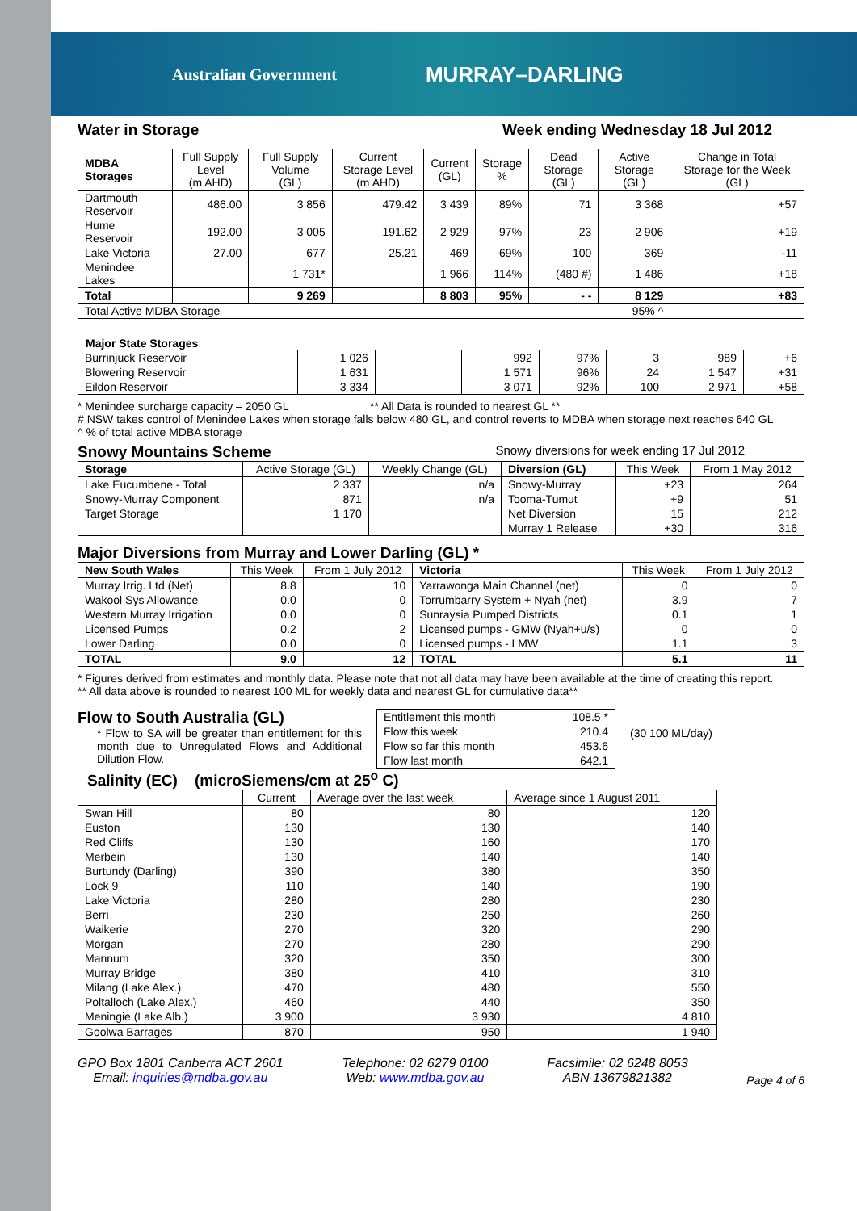Australian Government MURRAY–DARLING
Water in Storage Week ending Wednesday 18 Jul 2012
| MDBA Storages | Full Supply Level (m AHD) | Full Supply Volume (GL) | Current Storage Level (m AHD) | Current (GL) | Storage % | Dead Storage (GL) | Active Storage (GL) | Change in Total Storage for the Week (GL) |
| --- | --- | --- | --- | --- | --- | --- | --- | --- |
| Dartmouth Reservoir | 486.00 | 3 856 | 479.42 | 3 439 | 89% | 71 | 3 368 | +57 |
| Hume Reservoir | 192.00 | 3 005 | 191.62 | 2 929 | 97% | 23 | 2 906 | +19 |
| Lake Victoria | 27.00 | 677 | 25.21 | 469 | 69% | 100 | 369 | -11 |
| Menindee Lakes | | 1 731* | | 1 966 | 114% | (480 #) | 1 486 | +18 |
| Total | | 9 269 | | 8 803 | 95% | - - | 8 129 | +83 |
| Total Active MDBA Storage | | | | | | | 95% ^ | |
Major State Storages
| Burrinjuck Reservoir | 1 026 | | 992 | 97% | 3 | 989 | +6 |
| Blowering Reservoir | 1 631 | | 1 571 | 96% | 24 | 1 547 | +31 |
| Eildon Reservoir | 3 334 | | 3 071 | 92% | 100 | 2 971 | +58 |
* Menindee surcharge capacity – 2050 GL ** All Data is rounded to nearest GL **
# NSW takes control of Menindee Lakes when storage falls below 480 GL, and control reverts to MDBA when storage next reaches 640 GL
^ % of total active MDBA storage
Snowy Mountains Scheme
Snowy diversions for week ending 17 Jul 2012
| Storage | Active Storage (GL) | Weekly Change (GL) | Diversion (GL) | This Week | From 1 May 2012 |
| --- | --- | --- | --- | --- | --- |
| Lake Eucumbene - Total | 2 337 | n/a | Snowy-Murray | +23 | 264 |
| Snowy-Murray Component | 871 | n/a | Tooma-Tumut | +9 | 51 |
| Target Storage | 1 170 | | Net Diversion | 15 | 212 |
| | | | Murray 1 Release | +30 | 316 |
Major Diversions from Murray and Lower Darling (GL) *
| New South Wales | This Week | From 1 July 2012 | Victoria | This Week | From 1 July 2012 |
| --- | --- | --- | --- | --- | --- |
| Murray Irrig. Ltd (Net) | 8.8 | 10 | Yarrawonga Main Channel (net) | 0 | 0 |
| Wakool Sys Allowance | 0.0 | 0 | Torrumbarry System + Nyah (net) | 3.9 | 7 |
| Western Murray Irrigation | 0.0 | 0 | Sunraysia Pumped Districts | 0.1 | 1 |
| Licensed Pumps | 0.2 | 2 | Licensed pumps - GMW (Nyah+u/s) | 0 | 0 |
| Lower Darling | 0.0 | 0 | Licensed pumps - LMW | 1.1 | 3 |
| TOTAL | 9.0 | 12 | TOTAL | 5.1 | 11 |
* Figures derived from estimates and monthly data. Please note that not all data may have been available at the time of creating this report.
** All data above is rounded to nearest 100 ML for weekly data and nearest GL for cumulative data**
Flow to South Australia (GL)
* Flow to SA will be greater than entitlement for this month due to Unregulated Flows and Additional Dilution Flow.
| Entitlement this month | 108.5 * |
| Flow this week | 210.4 |
| Flow so far this month | 453.6 |
| Flow last month | 642.1 |
(30 100 ML/day)
Salinity (EC) (microSiemens/cm at 25<sup>o</sup> C)
| | Current | Average over the last week | Average since 1 August 2011 |
| --- | --- | --- | --- |
| Swan Hill | 80 | 80 | 120 |
| Euston | 130 | 130 | 140 |
| Red Cliffs | 130 | 160 | 170 |
| Merbein | 130 | 140 | 140 |
| Burtundy (Darling) | 390 | 380 | 350 |
| Lock 9 | 110 | 140 | 190 |
| Lake Victoria | 280 | 280 | 230 |
| Berri | 230 | 250 | 260 |
| Waikerie | 270 | 320 | 290 |
| Morgan | 270 | 280 | 290 |
| Mannum | 320 | 350 | 300 |
| Murray Bridge | 380 | 410 | 310 |
| Milang (Lake Alex.) | 470 | 480 | 550 |
| Poltalloch (Lake Alex.) | 460 | 440 | 350 |
| Meningie (Lake Alb.) | 3 900 | 3 930 | 4 810 |
| Goolwa Barrages | 870 | 950 | 1 940 |
GPO Box 1801 Canberra ACT 2601
Email: inquiries@mdba.gov.au
Telephone: 02 6279 0100
Web: www.mdba.gov.au
Facsimile: 02 6248 8053
ABN 13679821382
Page 4 of 6